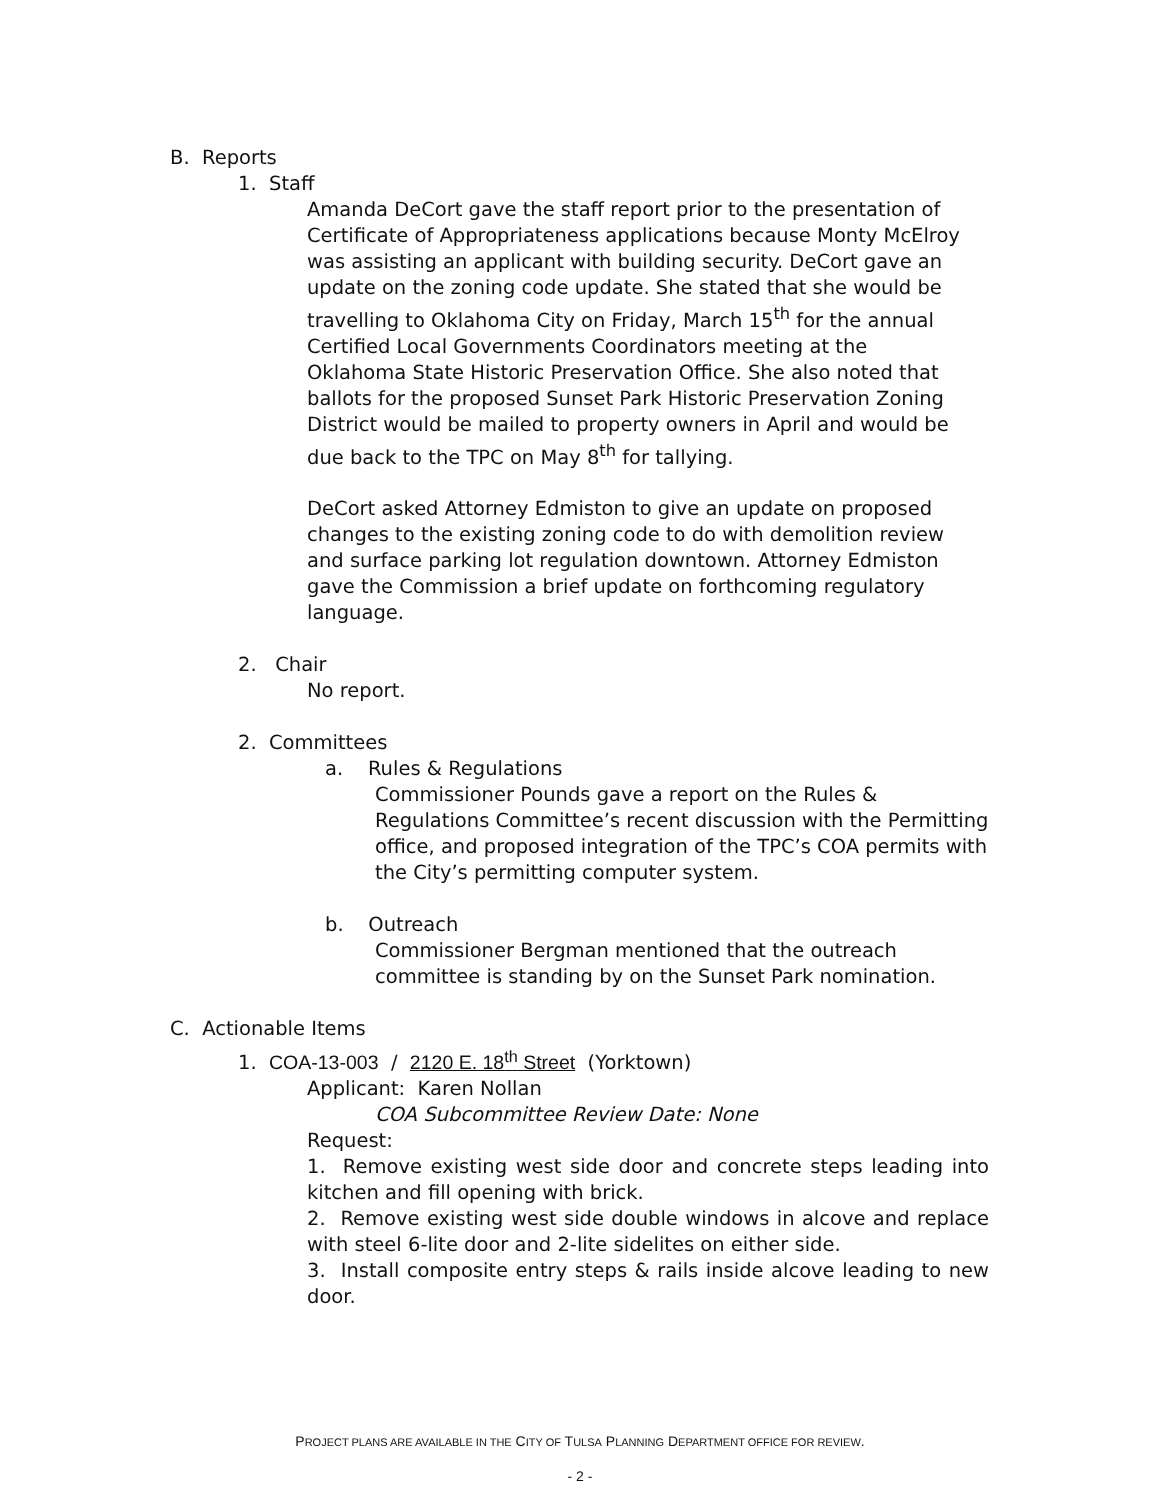B. Reports
1. Staff
Amanda DeCort gave the staff report prior to the presentation of Certificate of Appropriateness applications because Monty McElroy was assisting an applicant with building security. DeCort gave an update on the zoning code update. She stated that she would be travelling to Oklahoma City on Friday, March 15<sup>th</sup> for the annual Certified Local Governments Coordinators meeting at the Oklahoma State Historic Preservation Office. She also noted that ballots for the proposed Sunset Park Historic Preservation Zoning District would be mailed to property owners in April and would be due back to the TPC on May 8<sup>th</sup> for tallying.
DeCort asked Attorney Edmiston to give an update on proposed changes to the existing zoning code to do with demolition review and surface parking lot regulation downtown. Attorney Edmiston gave the Commission a brief update on forthcoming regulatory language.
2. Chair
No report.
2. Committees
a. Rules & Regulations
Commissioner Pounds gave a report on the Rules & Regulations Committee’s recent discussion with the Permitting office, and proposed integration of the TPC’s COA permits with the City’s permitting computer system.
b. Outreach
Commissioner Bergman mentioned that the outreach committee is standing by on the Sunset Park nomination.
C. Actionable Items
1. COA-13-003 / 2120 E. 18<sup>th</sup> Street (Yorktown)
Applicant: Karen Nollan
COA Subcommittee Review Date: None
Request:
1. Remove existing west side door and concrete steps leading into kitchen and fill opening with brick.
2. Remove existing west side double windows in alcove and replace with steel 6-lite door and 2-lite sidelites on either side.
3. Install composite entry steps & rails inside alcove leading to new door.
PROJECT PLANS ARE AVAILABLE IN THE CITY OF TULSA PLANNING DEPARTMENT OFFICE FOR REVIEW.
- 2 -